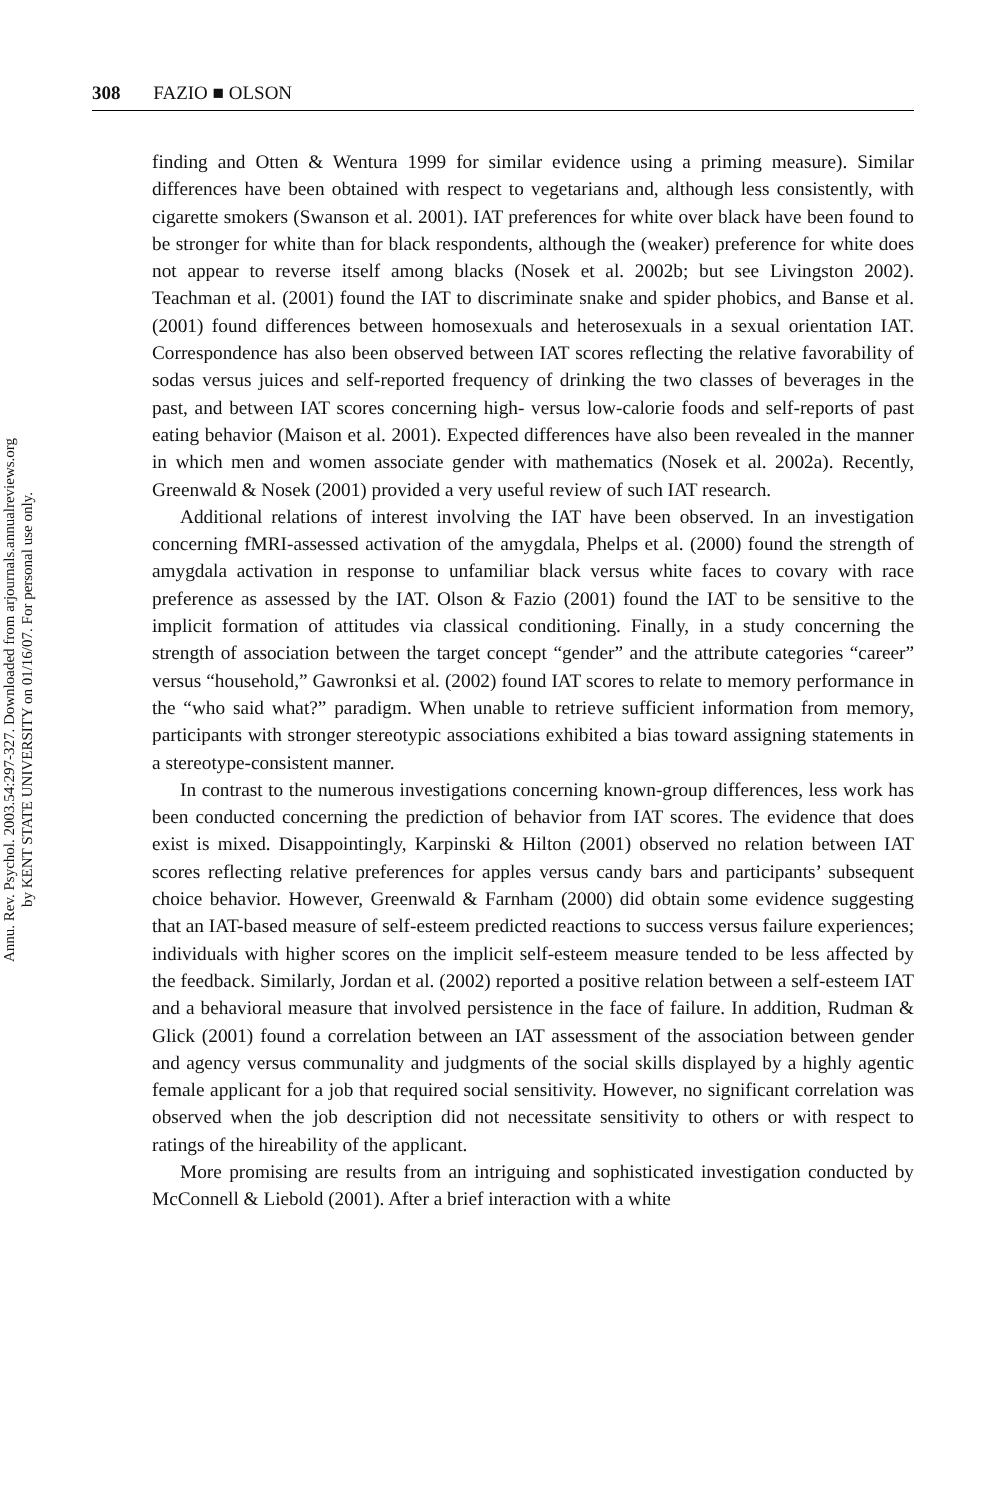Annu. Rev. Psychol. 2003.54:297-327. Downloaded from arjournals.annualreviews.org
by KENT STATE UNIVERSITY on 01/16/07. For personal use only.
308 FAZIO ■ OLSON
finding and Otten & Wentura 1999 for similar evidence using a priming measure). Similar differences have been obtained with respect to vegetarians and, although less consistently, with cigarette smokers (Swanson et al. 2001). IAT preferences for white over black have been found to be stronger for white than for black respondents, although the (weaker) preference for white does not appear to reverse itself among blacks (Nosek et al. 2002b; but see Livingston 2002). Teachman et al. (2001) found the IAT to discriminate snake and spider phobics, and Banse et al. (2001) found differences between homosexuals and heterosexuals in a sexual orientation IAT. Correspondence has also been observed between IAT scores reflecting the relative favorability of sodas versus juices and self-reported frequency of drinking the two classes of beverages in the past, and between IAT scores concerning high- versus low-calorie foods and self-reports of past eating behavior (Maison et al. 2001). Expected differences have also been revealed in the manner in which men and women associate gender with mathematics (Nosek et al. 2002a). Recently, Greenwald & Nosek (2001) provided a very useful review of such IAT research.
Additional relations of interest involving the IAT have been observed. In an investigation concerning fMRI-assessed activation of the amygdala, Phelps et al. (2000) found the strength of amygdala activation in response to unfamiliar black versus white faces to covary with race preference as assessed by the IAT. Olson & Fazio (2001) found the IAT to be sensitive to the implicit formation of attitudes via classical conditioning. Finally, in a study concerning the strength of association between the target concept “gender” and the attribute categories “career” versus “household,” Gawronksi et al. (2002) found IAT scores to relate to memory performance in the “who said what?” paradigm. When unable to retrieve sufficient information from memory, participants with stronger stereotypic associations exhibited a bias toward assigning statements in a stereotype-consistent manner.
In contrast to the numerous investigations concerning known-group differences, less work has been conducted concerning the prediction of behavior from IAT scores. The evidence that does exist is mixed. Disappointingly, Karpinski & Hilton (2001) observed no relation between IAT scores reflecting relative preferences for apples versus candy bars and participants’ subsequent choice behavior. However, Greenwald & Farnham (2000) did obtain some evidence suggesting that an IAT-based measure of self-esteem predicted reactions to success versus failure experiences; individuals with higher scores on the implicit self-esteem measure tended to be less affected by the feedback. Similarly, Jordan et al. (2002) reported a positive relation between a self-esteem IAT and a behavioral measure that involved persistence in the face of failure. In addition, Rudman & Glick (2001) found a correlation between an IAT assessment of the association between gender and agency versus communality and judgments of the social skills displayed by a highly agentic female applicant for a job that required social sensitivity. However, no significant correlation was observed when the job description did not necessitate sensitivity to others or with respect to ratings of the hireability of the applicant.
More promising are results from an intriguing and sophisticated investigation conducted by McConnell & Liebold (2001). After a brief interaction with a white